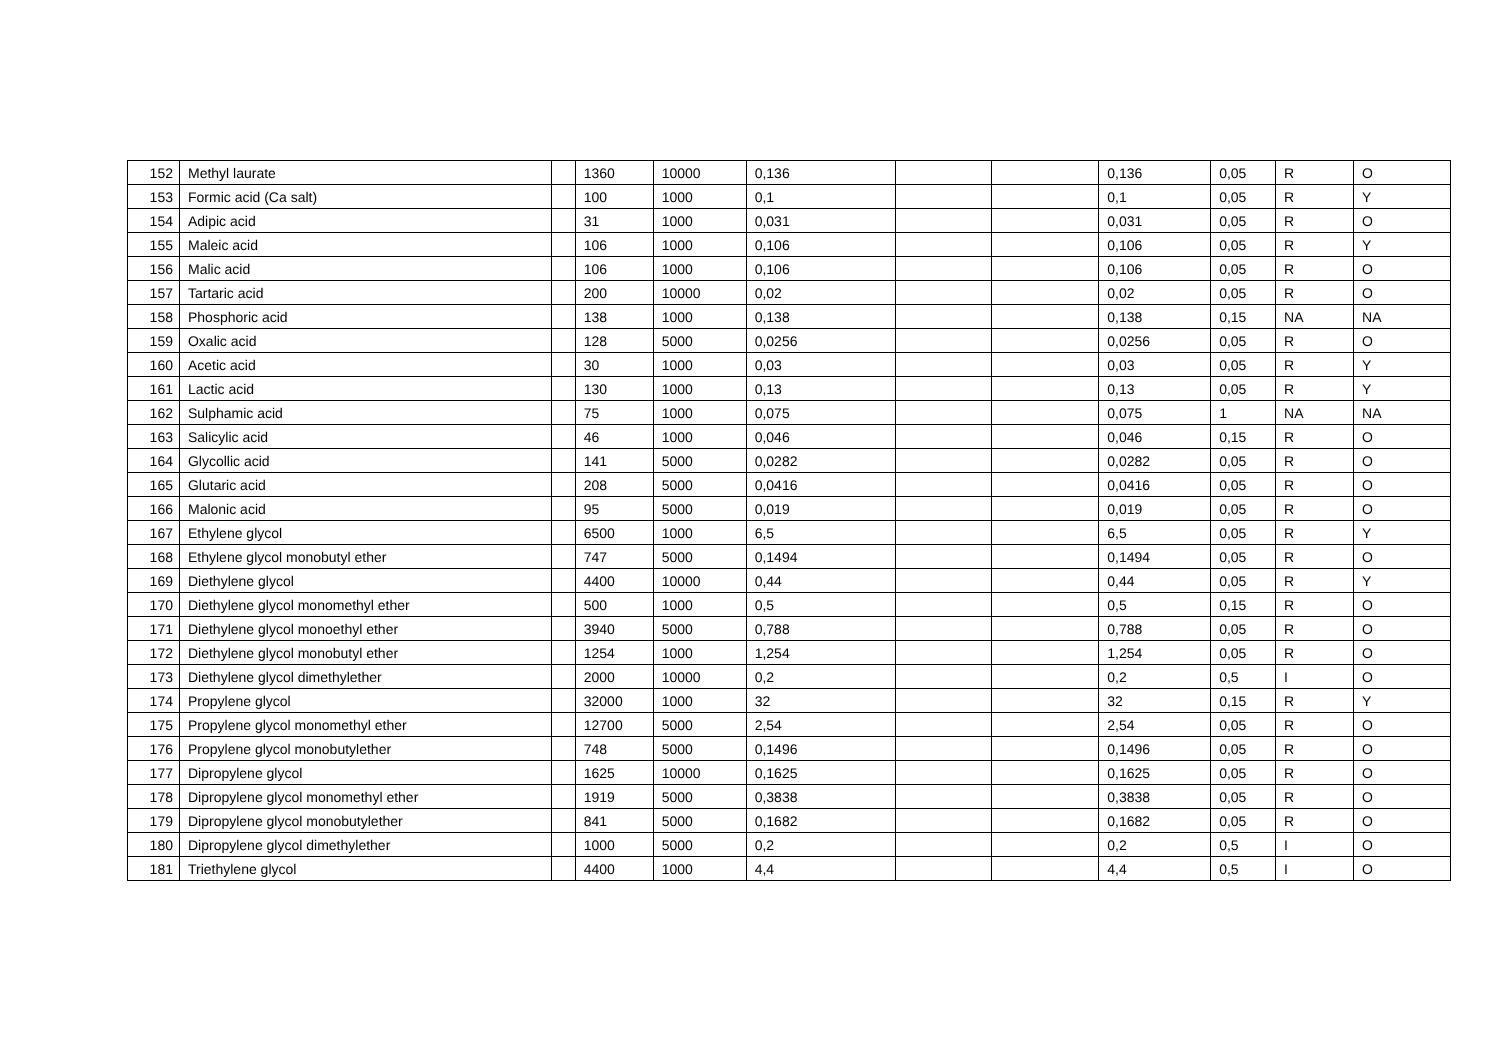| 152 | Methyl laurate | | 1360 | 10000 | 0,136 | | | 0,136 | 0,05 | R | O |
| 153 | Formic acid (Ca salt) | | 100 | 1000 | 0,1 | | | 0,1 | 0,05 | R | Y |
| 154 | Adipic acid | | 31 | 1000 | 0,031 | | | 0,031 | 0,05 | R | O |
| 155 | Maleic acid | | 106 | 1000 | 0,106 | | | 0,106 | 0,05 | R | Y |
| 156 | Malic acid | | 106 | 1000 | 0,106 | | | 0,106 | 0,05 | R | O |
| 157 | Tartaric acid | | 200 | 10000 | 0,02 | | | 0,02 | 0,05 | R | O |
| 158 | Phosphoric acid | | 138 | 1000 | 0,138 | | | 0,138 | 0,15 | NA | NA |
| 159 | Oxalic acid | | 128 | 5000 | 0,0256 | | | 0,0256 | 0,05 | R | O |
| 160 | Acetic acid | | 30 | 1000 | 0,03 | | | 0,03 | 0,05 | R | Y |
| 161 | Lactic acid | | 130 | 1000 | 0,13 | | | 0,13 | 0,05 | R | Y |
| 162 | Sulphamic acid | | 75 | 1000 | 0,075 | | | 0,075 | 1 | NA | NA |
| 163 | Salicylic acid | | 46 | 1000 | 0,046 | | | 0,046 | 0,15 | R | O |
| 164 | Glycollic acid | | 141 | 5000 | 0,0282 | | | 0,0282 | 0,05 | R | O |
| 165 | Glutaric acid | | 208 | 5000 | 0,0416 | | | 0,0416 | 0,05 | R | O |
| 166 | Malonic acid | | 95 | 5000 | 0,019 | | | 0,019 | 0,05 | R | O |
| 167 | Ethylene glycol | | 6500 | 1000 | 6,5 | | | 6,5 | 0,05 | R | Y |
| 168 | Ethylene glycol monobutyl ether | | 747 | 5000 | 0,1494 | | | 0,1494 | 0,05 | R | O |
| 169 | Diethylene glycol | | 4400 | 10000 | 0,44 | | | 0,44 | 0,05 | R | Y |
| 170 | Diethylene glycol monomethyl ether | | 500 | 1000 | 0,5 | | | 0,5 | 0,15 | R | O |
| 171 | Diethylene glycol monoethyl ether | | 3940 | 5000 | 0,788 | | | 0,788 | 0,05 | R | O |
| 172 | Diethylene glycol monobutyl ether | | 1254 | 1000 | 1,254 | | | 1,254 | 0,05 | R | O |
| 173 | Diethylene glycol dimethylether | | 2000 | 10000 | 0,2 | | | 0,2 | 0,5 | I | O |
| 174 | Propylene glycol | | 32000 | 1000 | 32 | | | 32 | 0,15 | R | Y |
| 175 | Propylene glycol monomethyl ether | | 12700 | 5000 | 2,54 | | | 2,54 | 0,05 | R | O |
| 176 | Propylene glycol monobutylether | | 748 | 5000 | 0,1496 | | | 0,1496 | 0,05 | R | O |
| 177 | Dipropylene glycol | | 1625 | 10000 | 0,1625 | | | 0,1625 | 0,05 | R | O |
| 178 | Dipropylene glycol monomethyl ether | | 1919 | 5000 | 0,3838 | | | 0,3838 | 0,05 | R | O |
| 179 | Dipropylene glycol monobutylether | | 841 | 5000 | 0,1682 | | | 0,1682 | 0,05 | R | O |
| 180 | Dipropylene glycol dimethylether | | 1000 | 5000 | 0,2 | | | 0,2 | 0,5 | I | O |
| 181 | Triethylene glycol | | 4400 | 1000 | 4,4 | | | 4,4 | 0,5 | I | O |